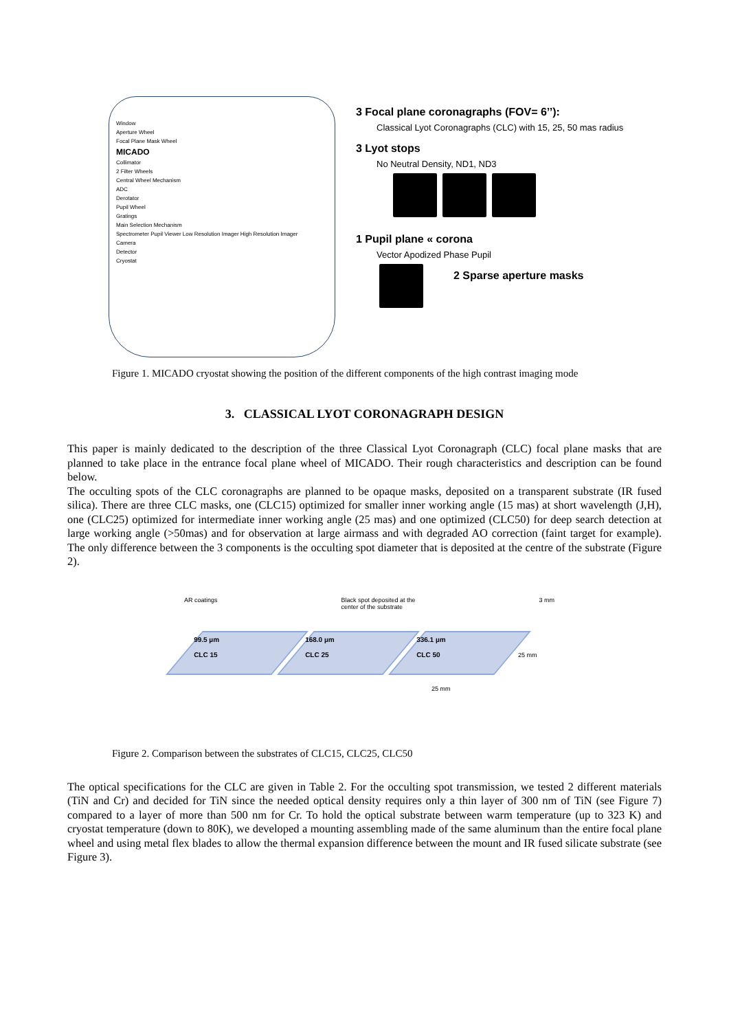Window
Aperture Wheel
Focal Plane Mask Wheel
MICADO
Collimator
2 Filter Wheels
Central Wheel Mechanism
ADC
Derotator
Pupil Wheel
Gratings
Main Selection Mechanism
Spectrometer Pupil Viewer Low Resolution Imager High Resolution Imager
Camera
Detector
Cryostat
3 Focal plane coronagraphs (FOV= 6’’):
Classical Lyot Coronagraphs (CLC) with 15, 25, 50 mas radius
3 Lyot stops
No Neutral Density, ND1, ND3
1 Pupil plane « corona
Vector Apodized Phase Pupil
2 Sparse aperture masks
Figure 1. MICADO cryostat showing the position of the different components of the high contrast imaging mode
3. CLASSICAL LYOT CORONAGRAPH DESIGN
This paper is mainly dedicated to the description of the three Classical Lyot Coronagraph (CLC) focal plane masks that are planned to take place in the entrance focal plane wheel of MICADO. Their rough characteristics and description can be found below.
The occulting spots of the CLC coronagraphs are planned to be opaque masks, deposited on a transparent substrate (IR fused silica). There are three CLC masks, one (CLC15) optimized for smaller inner working angle (15 mas) at short wavelength (J,H), one (CLC25) optimized for intermediate inner working angle (25 mas) and one optimized (CLC50) for deep search detection at large working angle (>50mas) and for observation at large airmass and with degraded AO correction (faint target for example). The only difference between the 3 components is the occulting spot diameter that is deposited at the centre of the substrate (Figure 2).
AR coatings Black spot deposited at the
center of the substrate 3 mm
99.5 µm
CLC 15
168.0 µm
CLC 25
336.1 µm
CLC 50
25 mm
25 mm
Figure 2. Comparison between the substrates of CLC15, CLC25, CLC50
The optical specifications for the CLC are given in Table 2. For the occulting spot transmission, we tested 2 different materials (TiN and Cr) and decided for TiN since the needed optical density requires only a thin layer of 300 nm of TiN (see Figure 7) compared to a layer of more than 500 nm for Cr. To hold the optical substrate between warm temperature (up to 323 K) and cryostat temperature (down to 80K), we developed a mounting assembling made of the same aluminum than the entire focal plane wheel and using metal flex blades to allow the thermal expansion difference between the mount and IR fused silicate substrate (see Figure 3).